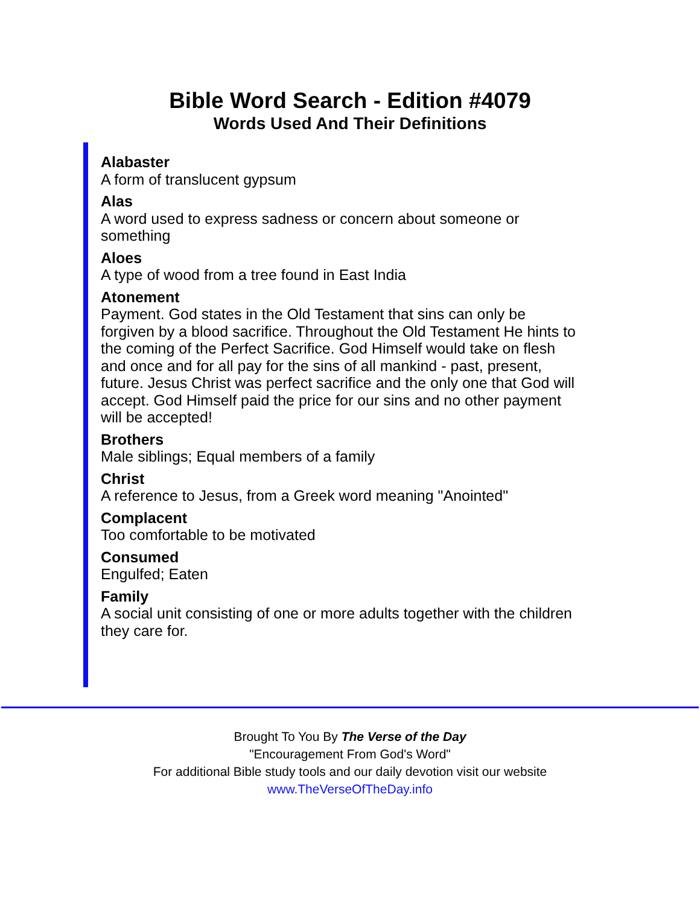Bible Word Search - Edition #4079
Words Used And Their Definitions
Alabaster
A form of translucent gypsum
Alas
A word used to express sadness or concern about someone or something
Aloes
A type of wood from a tree found in East India
Atonement
Payment. God states in the Old Testament that sins can only be forgiven by a blood sacrifice. Throughout the Old Testament He hints to the coming of the Perfect Sacrifice. God Himself would take on flesh and once and for all pay for the sins of all mankind - past, present, future. Jesus Christ was perfect sacrifice and the only one that God will accept. God Himself paid the price for our sins and no other payment will be accepted!
Brothers
Male siblings; Equal members of a family
Christ
A reference to Jesus, from a Greek word meaning "Anointed"
Complacent
Too comfortable to be motivated
Consumed
Engulfed; Eaten
Family
A social unit consisting of one or more adults together with the children they care for.
Brought To You By The Verse of the Day
"Encouragement From God's Word"
For additional Bible study tools and our daily devotion visit our website
www.TheVerseOfTheDay.info